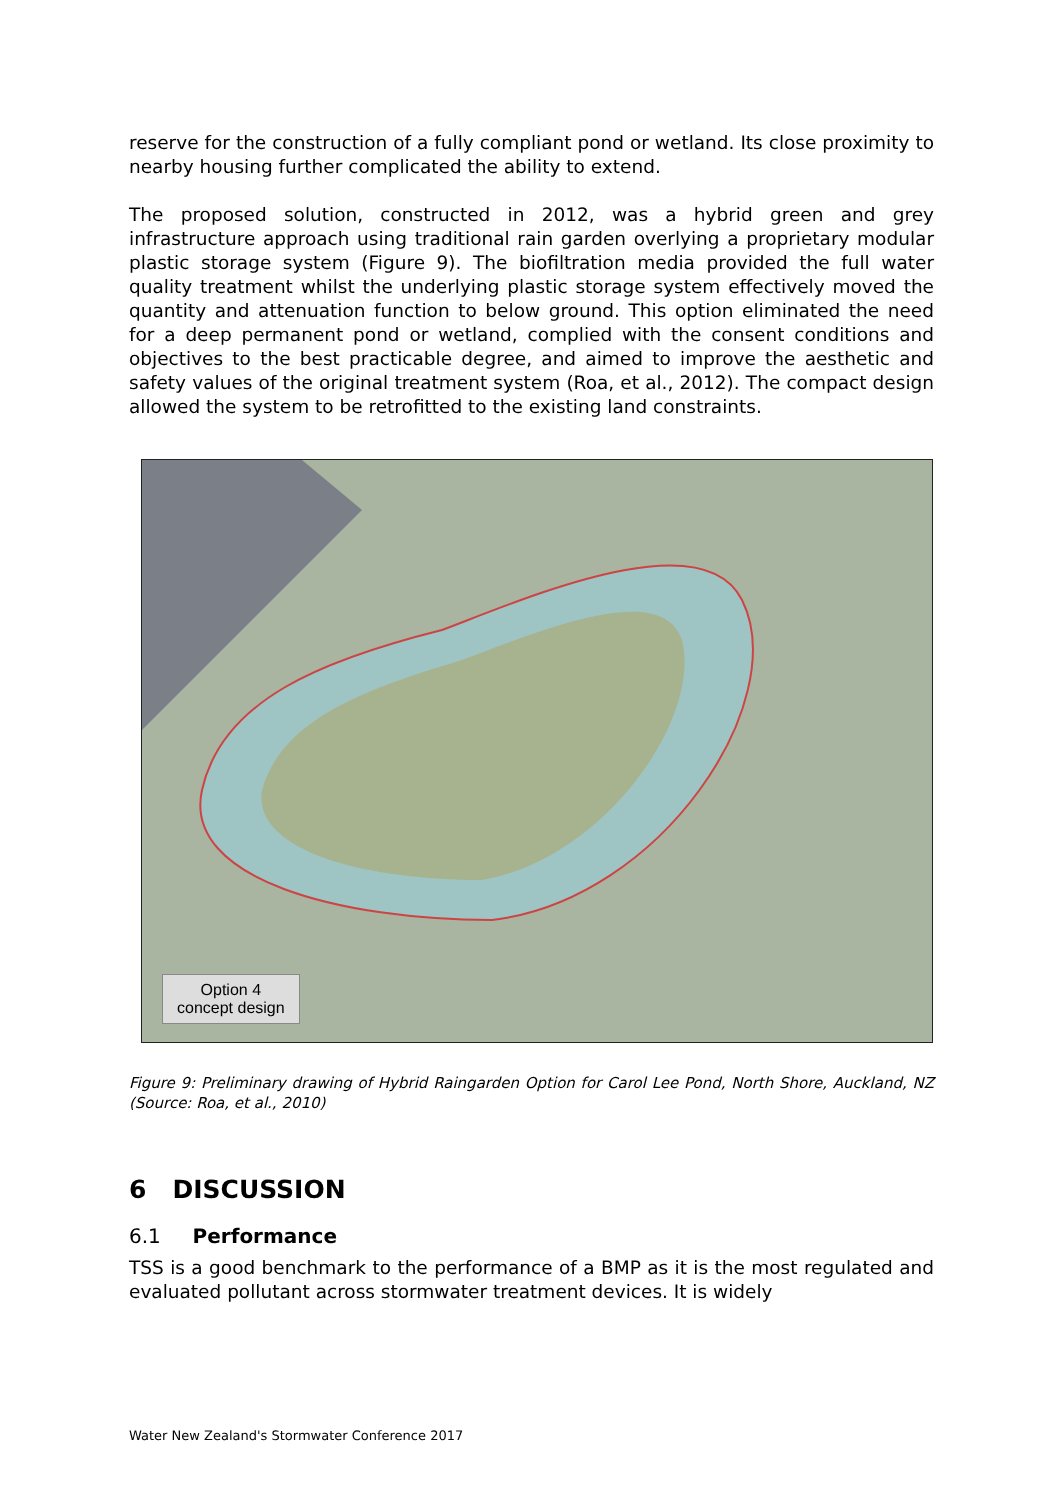reserve for the construction of a fully compliant pond or wetland. Its close proximity to nearby housing further complicated the ability to extend.
The proposed solution, constructed in 2012, was a hybrid green and grey infrastructure approach using traditional rain garden overlying a proprietary modular plastic storage system (Figure 9). The biofiltration media provided the full water quality treatment whilst the underlying plastic storage system effectively moved the quantity and attenuation function to below ground. This option eliminated the need for a deep permanent pond or wetland, complied with the consent conditions and objectives to the best practicable degree, and aimed to improve the aesthetic and safety values of the original treatment system (Roa, et al., 2012). The compact design allowed the system to be retrofitted to the existing land constraints.
Option 4
concept design
Figure 9: Preliminary drawing of Hybrid Raingarden Option for Carol Lee Pond, North Shore, Auckland, NZ (Source: Roa, et al., 2010)
6 DISCUSSION
6.1 Performance
TSS is a good benchmark to the performance of a BMP as it is the most regulated and evaluated pollutant across stormwater treatment devices. It is widely
Water New Zealand's Stormwater Conference 2017